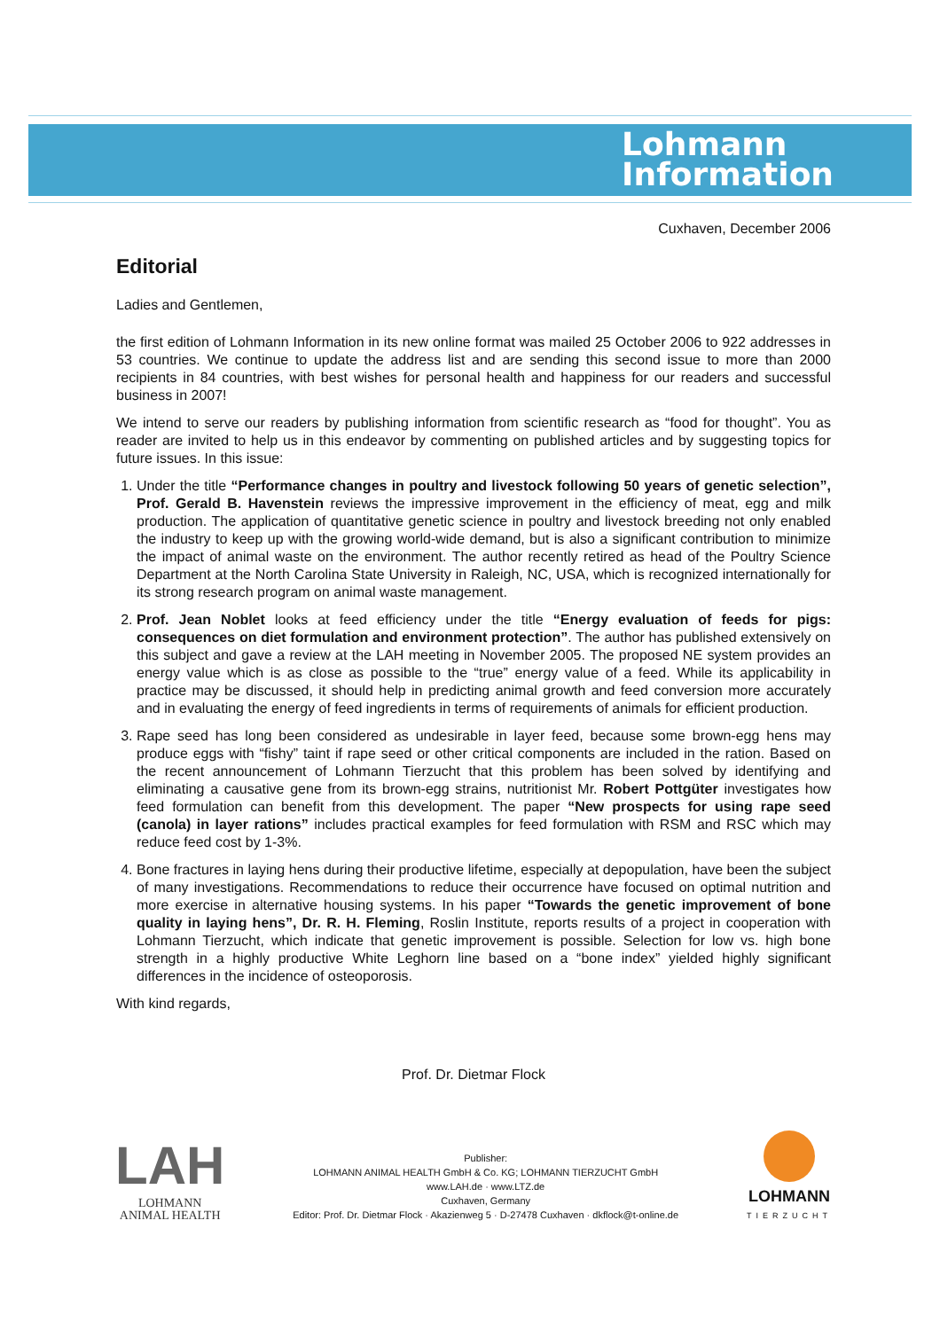Lohmann
Information
Cuxhaven, December 2006
Editorial
Ladies and Gentlemen,
the first edition of Lohmann Information in its new online format was mailed 25 October 2006 to 922 addresses in 53 countries. We continue to update the address list and are sending this second issue to more than 2000 recipients in 84 countries, with best wishes for personal health and happiness for our readers and successful business in 2007!
We intend to serve our readers by publishing information from scientific research as “food for thought”. You as reader are invited to help us in this endeavor by commenting on published articles and by suggesting topics for future issues. In this issue:
1. Under the title “Performance changes in poultry and livestock following 50 years of genetic selection”, Prof. Gerald B. Havenstein reviews the impressive improvement in the efficiency of meat, egg and milk production. The application of quantitative genetic science in poultry and livestock breeding not only enabled the industry to keep up with the growing world-wide demand, but is also a significant contribution to minimize the impact of animal waste on the environment. The author recently retired as head of the Poultry Science Department at the North Carolina State University in Raleigh, NC, USA, which is recognized internationally for its strong research program on animal waste management.
2. Prof. Jean Noblet looks at feed efficiency under the title “Energy evaluation of feeds for pigs: consequences on diet formulation and environment protection”. The author has published extensively on this subject and gave a review at the LAH meeting in November 2005. The proposed NE system provides an energy value which is as close as possible to the “true” energy value of a feed. While its applicability in practice may be discussed, it should help in predicting animal growth and feed conversion more accurately and in evaluating the energy of feed ingredients in terms of requirements of animals for efficient production.
3. Rape seed has long been considered as undesirable in layer feed, because some brown-egg hens may produce eggs with “fishy” taint if rape seed or other critical components are included in the ration. Based on the recent announcement of Lohmann Tierzucht that this problem has been solved by identifying and eliminating a causative gene from its brown-egg strains, nutritionist Mr. Robert Pottgüter investigates how feed formulation can benefit from this development. The paper “New prospects for using rape seed (canola) in layer rations” includes practical examples for feed formulation with RSM and RSC which may reduce feed cost by 1-3%.
4. Bone fractures in laying hens during their productive lifetime, especially at depopulation, have been the subject of many investigations. Recommendations to reduce their occurrence have focused on optimal nutrition and more exercise in alternative housing systems. In his paper “Towards the genetic improvement of bone quality in laying hens”, Dr. R. H. Fleming, Roslin Institute, reports results of a project in cooperation with Lohmann Tierzucht, which indicate that genetic improvement is possible. Selection for low vs. high bone strength in a highly productive White Leghorn line based on a “bone index” yielded highly significant differences in the incidence of osteoporosis.
With kind regards,
Prof. Dr. Dietmar Flock
LAH
LOHMANN
ANIMAL HEALTH
Publisher:
LOHMANN ANIMAL HEALTH GmbH & Co. KG; LOHMANN TIERZUCHT GmbH
www.LAH.de · www.LTZ.de
Cuxhaven, Germany
Editor: Prof. Dr. Dietmar Flock · Akazienweg 5 · D-27478 Cuxhaven · dkflock@t-online.de
LOHMANN
TIERZUCHT